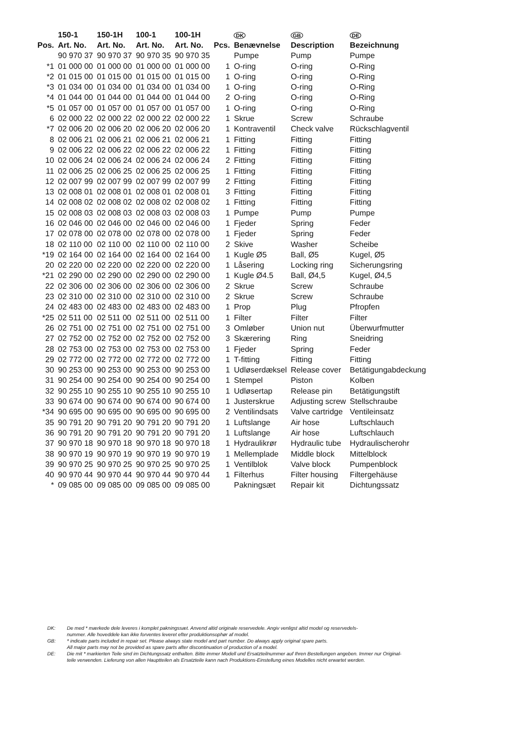| | 150-1 | 150-1H | 100-1 | 100-1H | | DK | GB | DE |
| --- | --- | --- | --- | --- | --- | --- | --- | --- |
| Pos. | Art. No. | Art. No. | Art. No. | Art. No. | Pcs. | Benævnelse | Description | Bezeichnung |
| | 90 970 37 | 90 970 37 | 90 970 35 | 90 970 35 | | Pumpe | Pump | Pumpe |
| *1 | 01 000 00 | 01 000 00 | 01 000 00 | 01 000 00 | 1 | O-ring | O-ring | O-Ring |
| *2 | 01 015 00 | 01 015 00 | 01 015 00 | 01 015 00 | 1 | O-ring | O-ring | O-Ring |
| *3 | 01 034 00 | 01 034 00 | 01 034 00 | 01 034 00 | 1 | O-ring | O-ring | O-Ring |
| *4 | 01 044 00 | 01 044 00 | 01 044 00 | 01 044 00 | 2 | O-ring | O-ring | O-Ring |
| *5 | 01 057 00 | 01 057 00 | 01 057 00 | 01 057 00 | 1 | O-ring | O-ring | O-Ring |
| 6 | 02 000 22 | 02 000 22 | 02 000 22 | 02 000 22 | 1 | Skrue | Screw | Schraube |
| *7 | 02 006 20 | 02 006 20 | 02 006 20 | 02 006 20 | 1 | Kontraventil | Check valve | Rückschlagventil |
| 8 | 02 006 21 | 02 006 21 | 02 006 21 | 02 006 21 | 1 | Fitting | Fitting | Fitting |
| 9 | 02 006 22 | 02 006 22 | 02 006 22 | 02 006 22 | 1 | Fitting | Fitting | Fitting |
| 10 | 02 006 24 | 02 006 24 | 02 006 24 | 02 006 24 | 2 | Fitting | Fitting | Fitting |
| 11 | 02 006 25 | 02 006 25 | 02 006 25 | 02 006 25 | 1 | Fitting | Fitting | Fitting |
| 12 | 02 007 99 | 02 007 99 | 02 007 99 | 02 007 99 | 2 | Fitting | Fitting | Fitting |
| 13 | 02 008 01 | 02 008 01 | 02 008 01 | 02 008 01 | 3 | Fitting | Fitting | Fitting |
| 14 | 02 008 02 | 02 008 02 | 02 008 02 | 02 008 02 | 1 | Fitting | Fitting | Fitting |
| 15 | 02 008 03 | 02 008 03 | 02 008 03 | 02 008 03 | 1 | Pumpe | Pump | Pumpe |
| 16 | 02 046 00 | 02 046 00 | 02 046 00 | 02 046 00 | 1 | Fjeder | Spring | Feder |
| 17 | 02 078 00 | 02 078 00 | 02 078 00 | 02 078 00 | 1 | Fjeder | Spring | Feder |
| 18 | 02 110 00 | 02 110 00 | 02 110 00 | 02 110 00 | 2 | Skive | Washer | Scheibe |
| *19 | 02 164 00 | 02 164 00 | 02 164 00 | 02 164 00 | 1 | Kugle Ø5 | Ball, Ø5 | Kugel, Ø5 |
| 20 | 02 220 00 | 02 220 00 | 02 220 00 | 02 220 00 | 1 | Låsering | Locking ring | Sicherungsring |
| *21 | 02 290 00 | 02 290 00 | 02 290 00 | 02 290 00 | 1 | Kugle Ø4.5 | Ball, Ø4,5 | Kugel, Ø4,5 |
| 22 | 02 306 00 | 02 306 00 | 02 306 00 | 02 306 00 | 2 | Skrue | Screw | Schraube |
| 23 | 02 310 00 | 02 310 00 | 02 310 00 | 02 310 00 | 2 | Skrue | Screw | Schraube |
| 24 | 02 483 00 | 02 483 00 | 02 483 00 | 02 483 00 | 1 | Prop | Plug | Pfropfen |
| *25 | 02 511 00 | 02 511 00 | 02 511 00 | 02 511 00 | 1 | Filter | Filter | Filter |
| 26 | 02 751 00 | 02 751 00 | 02 751 00 | 02 751 00 | 3 | Omløber | Union nut | Überwurfmutter |
| 27 | 02 752 00 | 02 752 00 | 02 752 00 | 02 752 00 | 3 | Skærering | Ring | Sneidring |
| 28 | 02 753 00 | 02 753 00 | 02 753 00 | 02 753 00 | 1 | Fjeder | Spring | Feder |
| 29 | 02 772 00 | 02 772 00 | 02 772 00 | 02 772 00 | 1 | T-fitting | Fitting | Fitting |
| 30 | 90 253 00 | 90 253 00 | 90 253 00 | 90 253 00 | 1 | Udløserdæksel | Release cover | Betätigungabdeckung |
| 31 | 90 254 00 | 90 254 00 | 90 254 00 | 90 254 00 | 1 | Stempel | Piston | Kolben |
| 32 | 90 255 10 | 90 255 10 | 90 255 10 | 90 255 10 | 1 | Udløsertap | Release pin | Betätigungstift |
| 33 | 90 674 00 | 90 674 00 | 90 674 00 | 90 674 00 | 1 | Justerskrue | Adjusting screw | Stellschraube |
| *34 | 90 695 00 | 90 695 00 | 90 695 00 | 90 695 00 | 2 | Ventilindsats | Valve cartridge | Ventileinsatz |
| 35 | 90 791 20 | 90 791 20 | 90 791 20 | 90 791 20 | 1 | Luftslange | Air hose | Luftschlauch |
| 36 | 90 791 20 | 90 791 20 | 90 791 20 | 90 791 20 | 1 | Luftslange | Air hose | Luftschlauch |
| 37 | 90 970 18 | 90 970 18 | 90 970 18 | 90 970 18 | 1 | Hydraulikrør | Hydraulic tube | Hydraulischerohr |
| 38 | 90 970 19 | 90 970 19 | 90 970 19 | 90 970 19 | 1 | Mellemplade | Middle block | Mittelblock |
| 39 | 90 970 25 | 90 970 25 | 90 970 25 | 90 970 25 | 1 | Ventilblok | Valve block | Pumpenblock |
| 40 | 90 970 44 | 90 970 44 | 90 970 44 | 90 970 44 | 1 | Filterhus | Filter housing | Filtergehäuse |
| * | 09 085 00 | 09 085 00 | 09 085 00 | 09 085 00 | | Pakningsæt | Repair kit | Dichtungssatz |
DK: De med * mærkede dele leveres i komplet pakningssæt. Anvend altid originale reservedele. Angiv venligst altid model og reservedels-
nummer. Alle hoveddele kan ikke forventes leveret efter produktionsophør af model.
GB: * indicate parts included in repair set. Please always state model and part number. Do always apply original spare parts.
All major parts may not be provided as spare parts after discontinuation of production of a model.
DE: Die mit * markierten Teile sind im Dichtungssatz enthalten. Bitte immer Modell und Ersatzteilnummer auf Ihren Bestellungen angeben. Immer nur Original-
teile verwenden. Lieferung von allen Hauptteilen als Ersatzteile kann nach Produktions-Einstellung eines Modelles nicht erwartet werden.